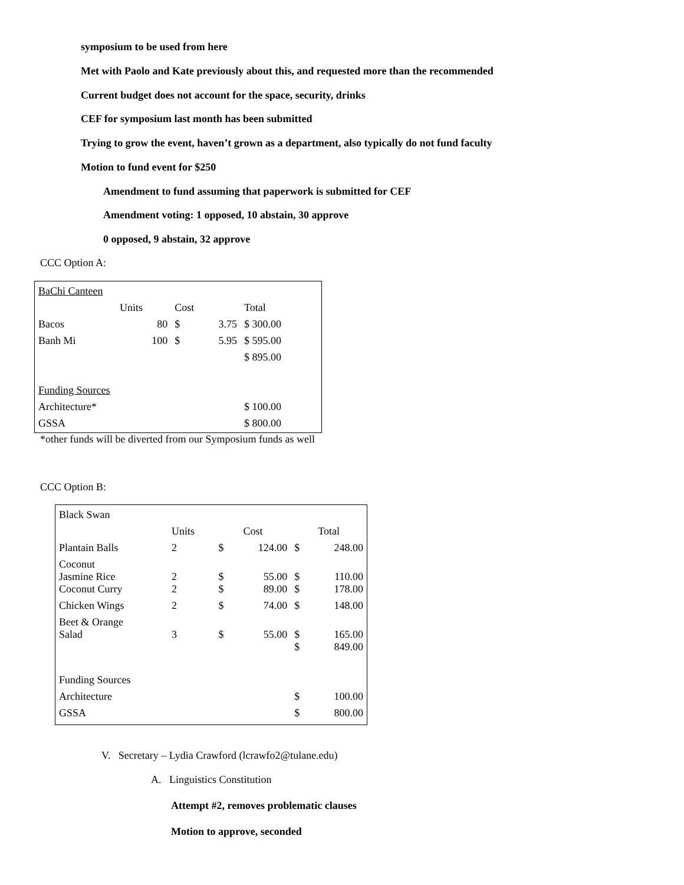symposium to be used from here
Met with Paolo and Kate previously about this, and requested more than the recommended
Current budget does not account for the space, security, drinks
CEF for symposium last month has been submitted
Trying to grow the event, haven’t grown as a department, also typically do not fund faculty
Motion to fund event for $250
Amendment to fund assuming that paperwork is submitted for CEF
Amendment voting: 1 opposed, 10 abstain, 30 approve
0 opposed, 9 abstain, 32 approve
CCC Option A:
| BaChi Canteen | | | | |
| | Units | Cost | | Total |
| Bacos | 80 | $ | 3.75 | $ 300.00 |
| Banh Mi | 100 | $ | 5.95 | $ 595.00 |
| | | | | $ 895.00 |
| Funding Sources | | | | |
| Architecture* | | | | $ 100.00 |
| GSSA | | | | $ 800.00 |
*other funds will be diverted from our Symposium funds as well
CCC Option B:
| Black Swan | | | | | |
| | Units | Cost | | Total | |
| Plantain Balls | 2 | $ | 124.00 | $ | 248.00 |
| Coconut Jasmine Rice | 2 | $ | 55.00 | $ | 110.00 |
| Coconut Curry | 2 | $ | 89.00 | $ | 178.00 |
| Chicken Wings | 2 | $ | 74.00 | $ | 148.00 |
| Beet & Orange Salad | 3 | $ | 55.00 | $ | 165.00 |
| | | | | $ | 849.00 |
| Funding Sources | | | | | |
| Architecture | | | | $ | 100.00 |
| GSSA | | | | $ | 800.00 |
V. Secretary – Lydia Crawford (lcrawfo2@tulane.edu)
A. Linguistics Constitution
Attempt #2, removes problematic clauses
Motion to approve, seconded